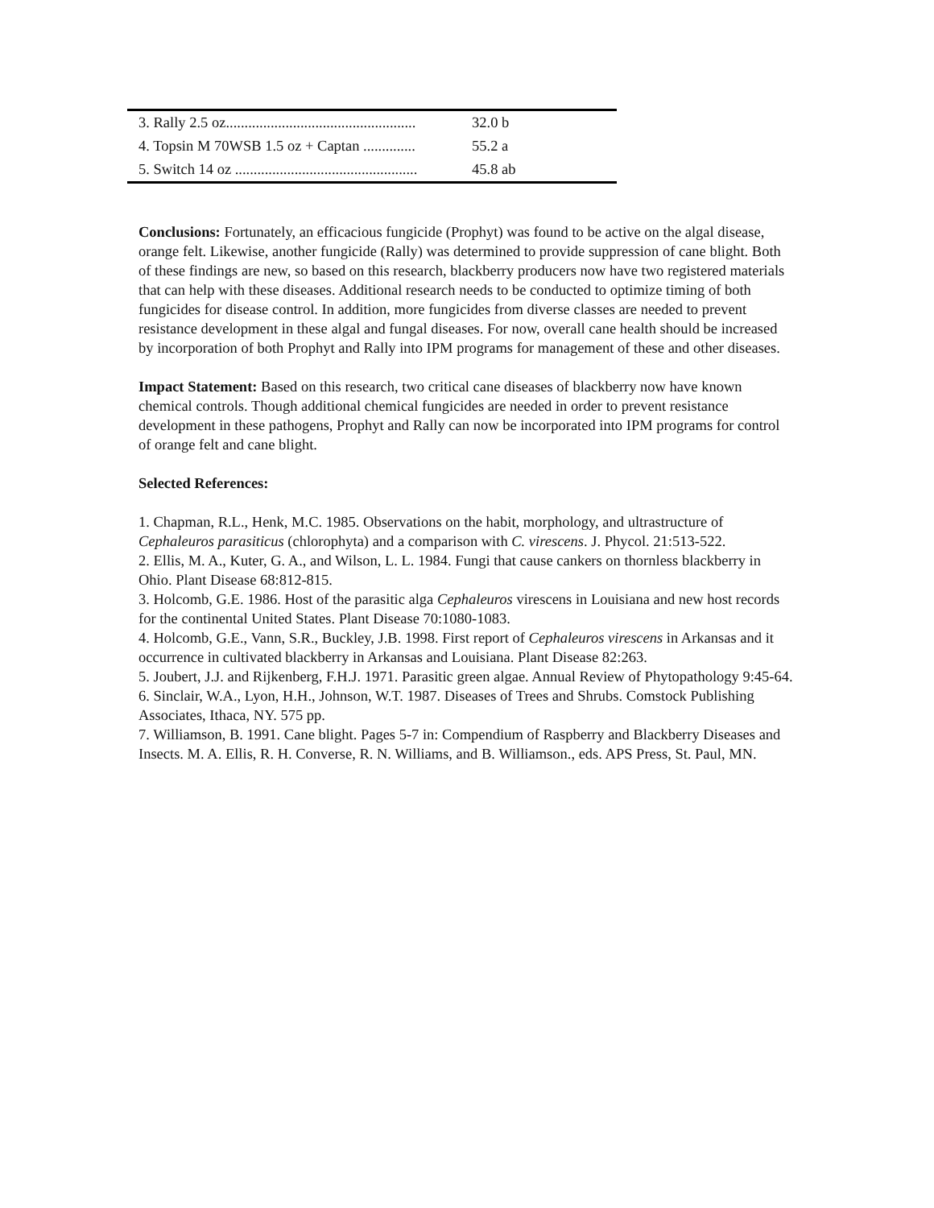| 3. Rally 2.5 oz................................................... | 32.0 b |
| 4. Topsin M 70WSB 1.5 oz + Captan .............. | 55.2 a |
| 5. Switch 14 oz ................................................. | 45.8 ab |
Conclusions: Fortunately, an efficacious fungicide (Prophyt) was found to be active on the algal disease, orange felt. Likewise, another fungicide (Rally) was determined to provide suppression of cane blight. Both of these findings are new, so based on this research, blackberry producers now have two registered materials that can help with these diseases. Additional research needs to be conducted to optimize timing of both fungicides for disease control. In addition, more fungicides from diverse classes are needed to prevent resistance development in these algal and fungal diseases. For now, overall cane health should be increased by incorporation of both Prophyt and Rally into IPM programs for management of these and other diseases.
Impact Statement: Based on this research, two critical cane diseases of blackberry now have known chemical controls. Though additional chemical fungicides are needed in order to prevent resistance development in these pathogens, Prophyt and Rally can now be incorporated into IPM programs for control of orange felt and cane blight.
Selected References:
1. Chapman, R.L., Henk, M.C. 1985. Observations on the habit, morphology, and ultrastructure of Cephaleuros parasiticus (chlorophyta) and a comparison with C. virescens. J. Phycol. 21:513-522.
2. Ellis, M. A., Kuter, G. A., and Wilson, L. L. 1984. Fungi that cause cankers on thornless blackberry in Ohio. Plant Disease 68:812-815.
3. Holcomb, G.E. 1986. Host of the parasitic alga Cephaleuros virescens in Louisiana and new host records for the continental United States. Plant Disease 70:1080-1083.
4. Holcomb, G.E., Vann, S.R., Buckley, J.B. 1998. First report of Cephaleuros virescens in Arkansas and it occurrence in cultivated blackberry in Arkansas and Louisiana. Plant Disease 82:263.
5. Joubert, J.J. and Rijkenberg, F.H.J. 1971. Parasitic green algae. Annual Review of Phytopathology 9:45-64.
6. Sinclair, W.A., Lyon, H.H., Johnson, W.T. 1987. Diseases of Trees and Shrubs. Comstock Publishing Associates, Ithaca, NY. 575 pp.
7. Williamson, B. 1991. Cane blight. Pages 5-7 in: Compendium of Raspberry and Blackberry Diseases and Insects. M. A. Ellis, R. H. Converse, R. N. Williams, and B. Williamson., eds. APS Press, St. Paul, MN.